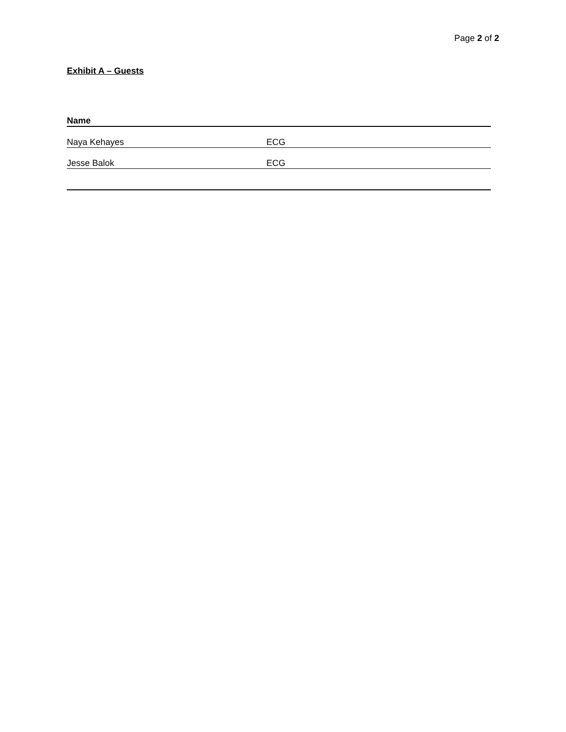Page 2 of 2
Exhibit A – Guests
| Name | |
| --- | --- |
| Naya Kehayes | ECG |
| Jesse Balok | ECG |